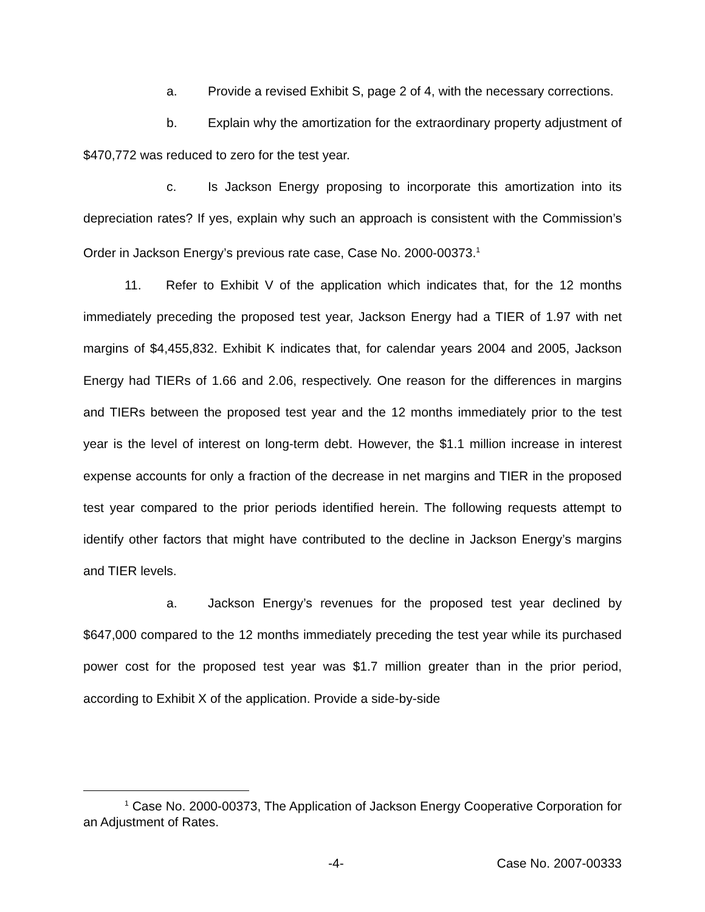a. Provide a revised Exhibit S, page 2 of 4, with the necessary corrections.
b. Explain why the amortization for the extraordinary property adjustment of $470,772 was reduced to zero for the test year.
c. Is Jackson Energy proposing to incorporate this amortization into its depreciation rates? If yes, explain why such an approach is consistent with the Commission’s Order in Jackson Energy’s previous rate case, Case No. 2000-00373.<sup>1</sup>
11. Refer to Exhibit V of the application which indicates that, for the 12 months immediately preceding the proposed test year, Jackson Energy had a TIER of 1.97 with net margins of $4,455,832. Exhibit K indicates that, for calendar years 2004 and 2005, Jackson Energy had TIERs of 1.66 and 2.06, respectively. One reason for the differences in margins and TIERs between the proposed test year and the 12 months immediately prior to the test year is the level of interest on long-term debt. However, the $1.1 million increase in interest expense accounts for only a fraction of the decrease in net margins and TIER in the proposed test year compared to the prior periods identified herein. The following requests attempt to identify other factors that might have contributed to the decline in Jackson Energy’s margins and TIER levels.
a. Jackson Energy’s revenues for the proposed test year declined by $647,000 compared to the 12 months immediately preceding the test year while its purchased power cost for the proposed test year was $1.7 million greater than in the prior period, according to Exhibit X of the application. Provide a side-by-side
<sup>1</sup> Case No. 2000-00373, The Application of Jackson Energy Cooperative Corporation for an Adjustment of Rates.
-4- Case No. 2007-00333